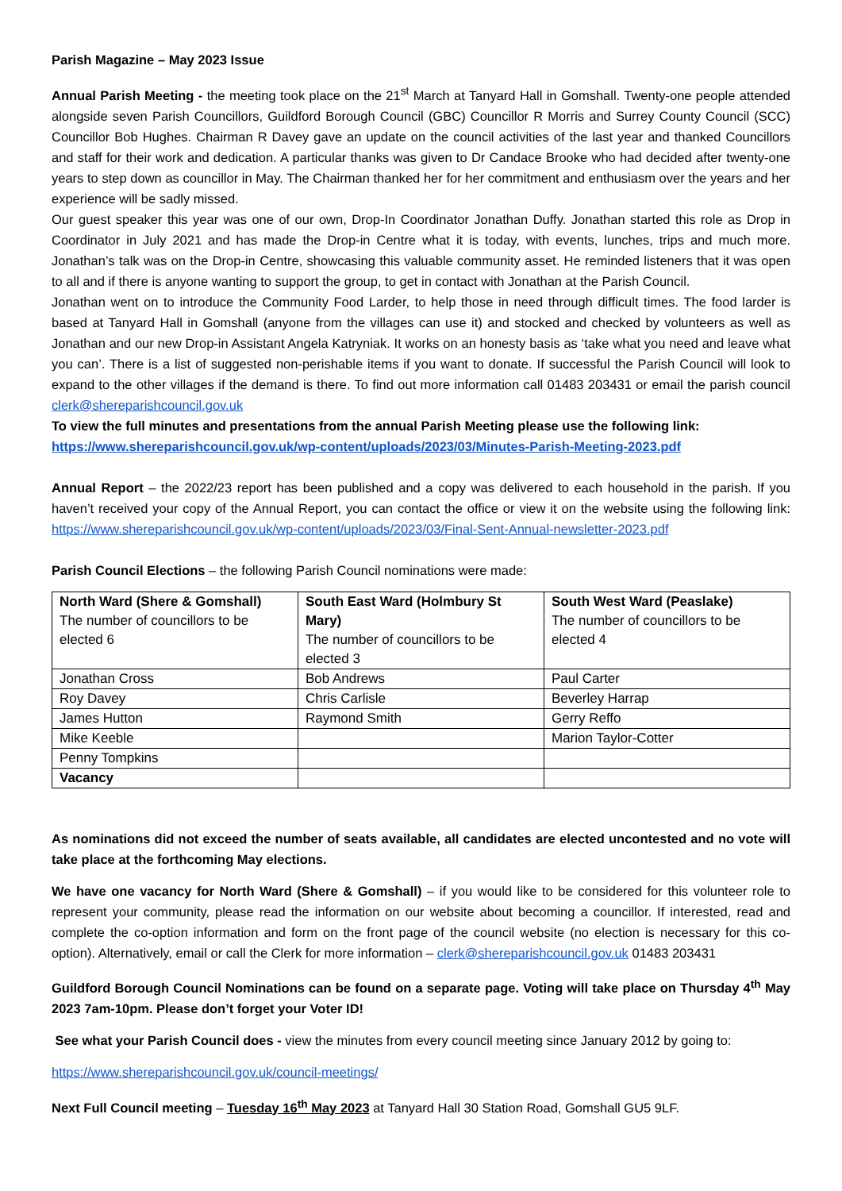Parish Magazine – May 2023 Issue
Annual Parish Meeting - the meeting took place on the 21<sup>st</sup> March at Tanyard Hall in Gomshall. Twenty-one people attended alongside seven Parish Councillors, Guildford Borough Council (GBC) Councillor R Morris and Surrey County Council (SCC) Councillor Bob Hughes. Chairman R Davey gave an update on the council activities of the last year and thanked Councillors and staff for their work and dedication. A particular thanks was given to Dr Candace Brooke who had decided after twenty-one years to step down as councillor in May. The Chairman thanked her for her commitment and enthusiasm over the years and her experience will be sadly missed.
Our guest speaker this year was one of our own, Drop-In Coordinator Jonathan Duffy. Jonathan started this role as Drop in Coordinator in July 2021 and has made the Drop-in Centre what it is today, with events, lunches, trips and much more. Jonathan’s talk was on the Drop-in Centre, showcasing this valuable community asset. He reminded listeners that it was open to all and if there is anyone wanting to support the group, to get in contact with Jonathan at the Parish Council.
Jonathan went on to introduce the Community Food Larder, to help those in need through difficult times. The food larder is based at Tanyard Hall in Gomshall (anyone from the villages can use it) and stocked and checked by volunteers as well as Jonathan and our new Drop-in Assistant Angela Katryniak. It works on an honesty basis as ‘take what you need and leave what you can’. There is a list of suggested non-perishable items if you want to donate. If successful the Parish Council will look to expand to the other villages if the demand is there. To find out more information call 01483 203431 or email the parish council clerk@shereparishcouncil.gov.uk
To view the full minutes and presentations from the annual Parish Meeting please use the following link:
https://www.shereparishcouncil.gov.uk/wp-content/uploads/2023/03/Minutes-Parish-Meeting-2023.pdf
Annual Report – the 2022/23 report has been published and a copy was delivered to each household in the parish. If you haven’t received your copy of the Annual Report, you can contact the office or view it on the website using the following link: https://www.shereparishcouncil.gov.uk/wp-content/uploads/2023/03/Final-Sent-Annual-newsletter-2023.pdf
Parish Council Elections – the following Parish Council nominations were made:
| North Ward (Shere & Gomshall) The number of councillors to be elected 6 | South East Ward (Holmbury St Mary) The number of councillors to be elected 3 | South West Ward (Peaslake) The number of councillors to be elected 4 |
| Jonathan Cross | Bob Andrews | Paul Carter |
| Roy Davey | Chris Carlisle | Beverley Harrap |
| James Hutton | Raymond Smith | Gerry Reffo |
| Mike Keeble | | Marion Taylor-Cotter |
| Penny Tompkins | | |
| Vacancy | | |
As nominations did not exceed the number of seats available, all candidates are elected uncontested and no vote will take place at the forthcoming May elections.
We have one vacancy for North Ward (Shere & Gomshall) – if you would like to be considered for this volunteer role to represent your community, please read the information on our website about becoming a councillor. If interested, read and complete the co-option information and form on the front page of the council website (no election is necessary for this co-option). Alternatively, email or call the Clerk for more information – clerk@shereparishcouncil.gov.uk 01483 203431
Guildford Borough Council Nominations can be found on a separate page. Voting will take place on Thursday 4<sup>th</sup> May 2023 7am-10pm. Please don’t forget your Voter ID!
See what your Parish Council does - view the minutes from every council meeting since January 2012 by going to:
https://www.shereparishcouncil.gov.uk/council-meetings/
Next Full Council meeting – Tuesday 16<sup>th</sup> May 2023 at Tanyard Hall 30 Station Road, Gomshall GU5 9LF.